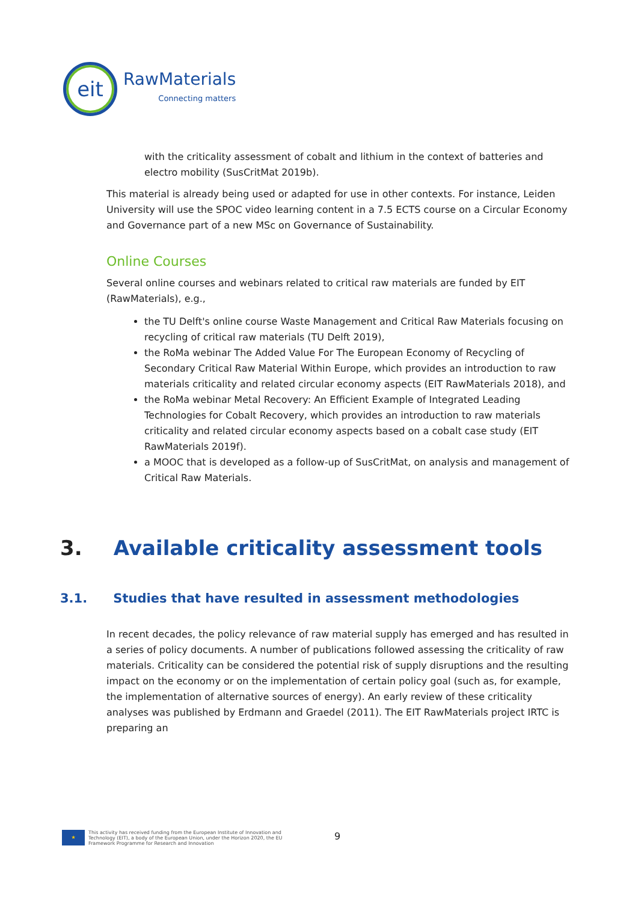eit
RawMaterials
Connecting matters
with the criticality assessment of cobalt and lithium in the context of batteries and electro mobility (SusCritMat 2019b).
This material is already being used or adapted for use in other contexts. For instance, Leiden University will use the SPOC video learning content in a 7.5 ECTS course on a Circular Economy and Governance part of a new MSc on Governance of Sustainability.
Online Courses
Several online courses and webinars related to critical raw materials are funded by EIT (RawMaterials), e.g.,
the TU Delft's online course Waste Management and Critical Raw Materials focusing on recycling of critical raw materials (TU Delft 2019),
the RoMa webinar The Added Value For The European Economy of Recycling of Secondary Critical Raw Material Within Europe, which provides an introduction to raw materials criticality and related circular economy aspects (EIT RawMaterials 2018), and
the RoMa webinar Metal Recovery: An Efficient Example of Integrated Leading Technologies for Cobalt Recovery, which provides an introduction to raw materials criticality and related circular economy aspects based on a cobalt case study (EIT RawMaterials 2019f).
a MOOC that is developed as a follow-up of SusCritMat, on analysis and management of Critical Raw Materials.
3. Available criticality assessment tools
3.1. Studies that have resulted in assessment methodologies
In recent decades, the policy relevance of raw material supply has emerged and has resulted in a series of policy documents. A number of publications followed assessing the criticality of raw materials. Criticality can be considered the potential risk of supply disruptions and the resulting impact on the economy or on the implementation of certain policy goal (such as, for example, the implementation of alternative sources of energy). An early review of these criticality analyses was published by Erdmann and Graedel (2011). The EIT RawMaterials project IRTC is preparing an
★
This activity has received funding from the European Institute of Innovation and
Technology (EIT), a body of the European Union, under the Horizon 2020, the EU
Framework Programme for Research and Innovation
9